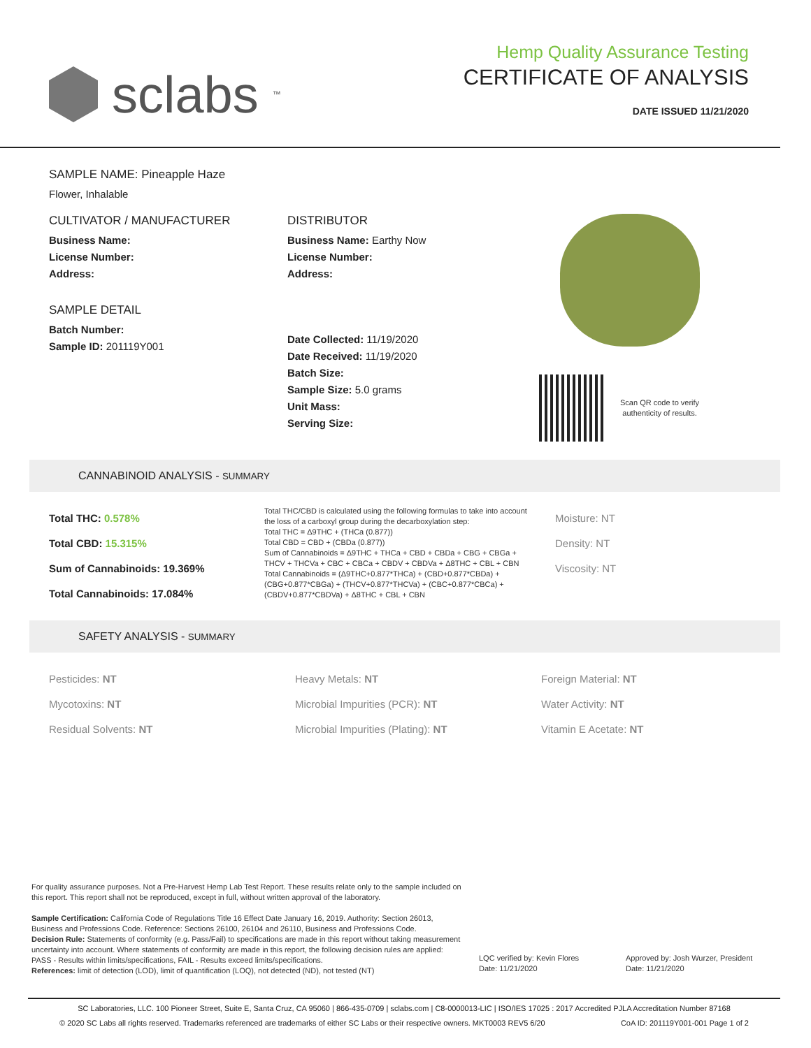sclabs<sup>™</sup>
Hemp Quality Assurance Testing
CERTIFICATE OF ANALYSIS
DATE ISSUED 11/21/2020
SAMPLE NAME: Pineapple Haze
Flower, Inhalable
CULTIVATOR / MANUFACTURER
Business Name:
License Number:
Address:
SAMPLE DETAIL
Batch Number:
Sample ID: 201119Y001
DISTRIBUTOR
Business Name: Earthy Now
License Number:
Address:
Date Collected: 11/19/2020
Date Received: 11/19/2020
Batch Size:
Sample Size: 5.0 grams
Unit Mass:
Serving Size:
Scan QR code to verify
authenticity of results.
CANNABINOID ANALYSIS - SUMMARY
Total THC: 0.578%
Total CBD: 15.315%
Sum of Cannabinoids: 19.369%
Total Cannabinoids: 17.084%
Total THC/CBD is calculated using the following formulas to take into account the loss of a carboxyl group during the decarboxylation step:
Total THC = Δ9THC + (THCa (0.877))
Total CBD = CBD + (CBDa (0.877))
Sum of Cannabinoids = Δ9THC + THCa + CBD + CBDa + CBG + CBGa + THCV + THCVa + CBC + CBCa + CBDV + CBDVa + Δ8THC + CBL + CBN
Total Cannabinoids = (Δ9THC+0.877*THCa) + (CBD+0.877*CBDa) + (CBG+0.877*CBGa) + (THCV+0.877*THCVa) + (CBC+0.877*CBCa) + (CBDV+0.877*CBDVa) + Δ8THC + CBL + CBN
Moisture: NT
Density: NT
Viscosity: NT
SAFETY ANALYSIS - SUMMARY
Pesticides: NT
Mycotoxins: NT
Residual Solvents: NT
Heavy Metals: NT
Microbial Impurities (PCR): NT
Microbial Impurities (Plating): NT
Foreign Material: NT
Water Activity: NT
Vitamin E Acetate: NT
For quality assurance purposes. Not a Pre-Harvest Hemp Lab Test Report. These results relate only to the sample included on this report. This report shall not be reproduced, except in full, without written approval of the laboratory.
Sample Certification: California Code of Regulations Title 16 Effect Date January 16, 2019. Authority: Section 26013, Business and Professions Code. Reference: Sections 26100, 26104 and 26110, Business and Professions Code.
Decision Rule: Statements of conformity (e.g. Pass/Fail) to specifications are made in this report without taking measurement uncertainty into account. Where statements of conformity are made in this report, the following decision rules are applied: PASS - Results within limits/specifications, FAIL - Results exceed limits/specifications.
References: limit of detection (LOD), limit of quantification (LOQ), not detected (ND), not tested (NT)
LQC verified by: Kevin Flores
Date: 11/21/2020
Approved by: Josh Wurzer, President
Date: 11/21/2020
SC Laboratories, LLC. 100 Pioneer Street, Suite E, Santa Cruz, CA 95060 | 866-435-0709 | sclabs.com | C8-0000013-LIC | ISO/IES 17025 : 2017 Accredited PJLA Accreditation Number 87168
© 2020 SC Labs all rights reserved. Trademarks referenced are trademarks of either SC Labs or their respective owners. MKT0003 REV5 6/20 CoA ID: 201119Y001-001 Page 1 of 2